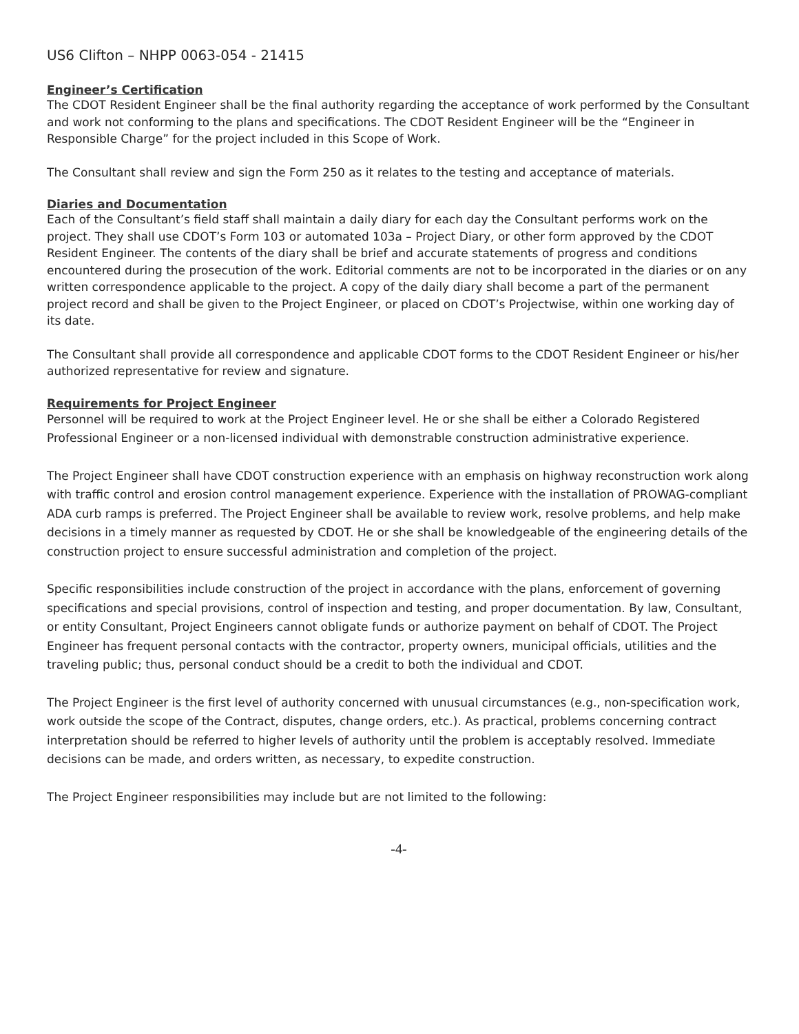US6 Clifton – NHPP 0063-054 - 21415
Engineer’s Certification
The CDOT Resident Engineer shall be the final authority regarding the acceptance of work performed by the Consultant and work not conforming to the plans and specifications. The CDOT Resident Engineer will be the “Engineer in Responsible Charge” for the project included in this Scope of Work.
The Consultant shall review and sign the Form 250 as it relates to the testing and acceptance of materials.
Diaries and Documentation
Each of the Consultant’s field staff shall maintain a daily diary for each day the Consultant performs work on the project. They shall use CDOT’s Form 103 or automated 103a – Project Diary, or other form approved by the CDOT Resident Engineer. The contents of the diary shall be brief and accurate statements of progress and conditions encountered during the prosecution of the work. Editorial comments are not to be incorporated in the diaries or on any written correspondence applicable to the project. A copy of the daily diary shall become a part of the permanent project record and shall be given to the Project Engineer, or placed on CDOT’s Projectwise, within one working day of its date.
The Consultant shall provide all correspondence and applicable CDOT forms to the CDOT Resident Engineer or his/her authorized representative for review and signature.
Requirements for Project Engineer
Personnel will be required to work at the Project Engineer level. He or she shall be either a Colorado Registered Professional Engineer or a non-licensed individual with demonstrable construction administrative experience.
The Project Engineer shall have CDOT construction experience with an emphasis on highway reconstruction work along with traffic control and erosion control management experience. Experience with the installation of PROWAG-compliant ADA curb ramps is preferred. The Project Engineer shall be available to review work, resolve problems, and help make decisions in a timely manner as requested by CDOT. He or she shall be knowledgeable of the engineering details of the construction project to ensure successful administration and completion of the project.
Specific responsibilities include construction of the project in accordance with the plans, enforcement of governing specifications and special provisions, control of inspection and testing, and proper documentation. By law, Consultant, or entity Consultant, Project Engineers cannot obligate funds or authorize payment on behalf of CDOT. The Project Engineer has frequent personal contacts with the contractor, property owners, municipal officials, utilities and the traveling public; thus, personal conduct should be a credit to both the individual and CDOT.
The Project Engineer is the first level of authority concerned with unusual circumstances (e.g., non-specification work, work outside the scope of the Contract, disputes, change orders, etc.). As practical, problems concerning contract interpretation should be referred to higher levels of authority until the problem is acceptably resolved. Immediate decisions can be made, and orders written, as necessary, to expedite construction.
The Project Engineer responsibilities may include but are not limited to the following:
-4-